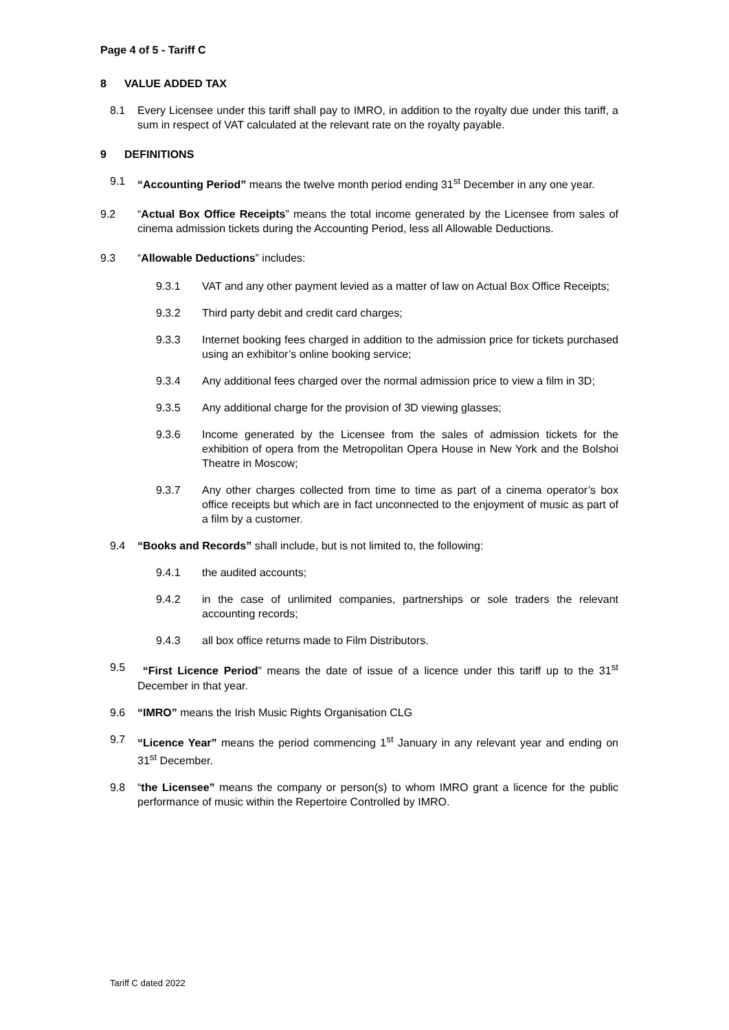Page 4 of 5 - Tariff C
8 VALUE ADDED TAX
8.1 Every Licensee under this tariff shall pay to IMRO, in addition to the royalty due under this tariff, a sum in respect of VAT calculated at the relevant rate on the royalty payable.
9 DEFINITIONS
9.1 “Accounting Period” means the twelve month period ending 31<sup>st</sup> December in any one year.
9.2 “Actual Box Office Receipts” means the total income generated by the Licensee from sales of cinema admission tickets during the Accounting Period, less all Allowable Deductions.
9.3 “Allowable Deductions” includes:
9.3.1 VAT and any other payment levied as a matter of law on Actual Box Office Receipts;
9.3.2 Third party debit and credit card charges;
9.3.3 Internet booking fees charged in addition to the admission price for tickets purchased using an exhibitor’s online booking service;
9.3.4 Any additional fees charged over the normal admission price to view a film in 3D;
9.3.5 Any additional charge for the provision of 3D viewing glasses;
9.3.6 Income generated by the Licensee from the sales of admission tickets for the exhibition of opera from the Metropolitan Opera House in New York and the Bolshoi Theatre in Moscow;
9.3.7 Any other charges collected from time to time as part of a cinema operator’s box office receipts but which are in fact unconnected to the enjoyment of music as part of a film by a customer.
9.4 “Books and Records” shall include, but is not limited to, the following:
9.4.1 the audited accounts;
9.4.2 in the case of unlimited companies, partnerships or sole traders the relevant accounting records;
9.4.3 all box office returns made to Film Distributors.
9.5 “First Licence Period” means the date of issue of a licence under this tariff up to the 31<sup>st</sup> December in that year.
9.6 “IMRO” means the Irish Music Rights Organisation CLG
9.7 “Licence Year” means the period commencing 1<sup>st</sup> January in any relevant year and ending on 31<sup>st</sup> December.
9.8 “the Licensee” means the company or person(s) to whom IMRO grant a licence for the public performance of music within the Repertoire Controlled by IMRO.
Tariff C dated 2022